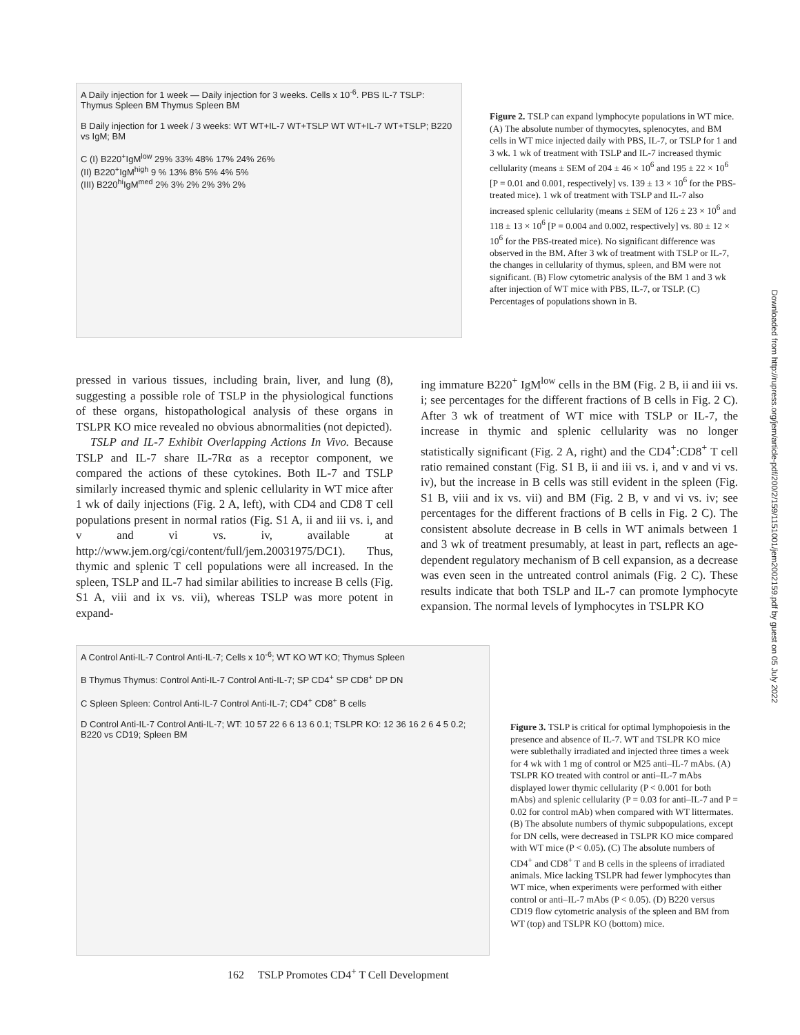A Daily injection for 1 week — Daily injection for 3 weeks. Cells x 10<sup>-6</sup>. PBS IL-7 TSLP: Thymus Spleen BM Thymus Spleen BM
B Daily injection for 1 week / 3 weeks: WT WT+IL-7 WT+TSLP WT WT+IL-7 WT+TSLP; B220 vs IgM; BM
C (I) B220<sup>+</sup>IgM<sup>low</sup> 29% 33% 48% 17% 24% 26%
(II) B220<sup>+</sup>IgM<sup>high</sup> 9 % 13% 8% 5% 4% 5%
(III) B220<sup>hi</sup>IgM<sup>med</sup> 2% 3% 2% 2% 3% 2%
Figure 2. TSLP can expand lymphocyte populations in WT mice. (A) The absolute number of thymocytes, splenocytes, and BM cells in WT mice injected daily with PBS, IL-7, or TSLP for 1 and 3 wk. 1 wk of treatment with TSLP and IL-7 increased thymic cellularity (means ± SEM of 204 ± 46 × 10<sup>6</sup> and 195 ± 22 × 10<sup>6</sup> [P = 0.01 and 0.001, respectively] vs. 139 ± 13 × 10<sup>6</sup> for the PBS-treated mice). 1 wk of treatment with TSLP and IL-7 also increased splenic cellularity (means ± SEM of 126 ± 23 × 10<sup>6</sup> and 118 ± 13 × 10<sup>6</sup> [P = 0.004 and 0.002, respectively] vs. 80 ± 12 × 10<sup>6</sup> for the PBS-treated mice). No significant difference was observed in the BM. After 3 wk of treatment with TSLP or IL-7, the changes in cellularity of thymus, spleen, and BM were not significant. (B) Flow cytometric analysis of the BM 1 and 3 wk after injection of WT mice with PBS, IL-7, or TSLP. (C) Percentages of populations shown in B.
pressed in various tissues, including brain, liver, and lung (8), suggesting a possible role of TSLP in the physiological functions of these organs, histopathological analysis of these organs in TSLPR KO mice revealed no obvious abnormalities (not depicted).
TSLP and IL-7 Exhibit Overlapping Actions In Vivo. Because TSLP and IL-7 share IL-7Rα as a receptor component, we compared the actions of these cytokines. Both IL-7 and TSLP similarly increased thymic and splenic cellularity in WT mice after 1 wk of daily injections (Fig. 2 A, left), with CD4 and CD8 T cell populations present in normal ratios (Fig. S1 A, ii and iii vs. i, and v and vi vs. iv, available at http://www.jem.org/cgi/content/full/jem.20031975/DC1). Thus, thymic and splenic T cell populations were all increased. In the spleen, TSLP and IL-7 had similar abilities to increase B cells (Fig. S1 A, viii and ix vs. vii), whereas TSLP was more potent in expand-
ing immature B220<sup>+</sup> IgM<sup>low</sup> cells in the BM (Fig. 2 B, ii and iii vs. i; see percentages for the different fractions of B cells in Fig. 2 C). After 3 wk of treatment of WT mice with TSLP or IL-7, the increase in thymic and splenic cellularity was no longer statistically significant (Fig. 2 A, right) and the CD4<sup>+</sup>:CD8<sup>+</sup> T cell ratio remained constant (Fig. S1 B, ii and iii vs. i, and v and vi vs. iv), but the increase in B cells was still evident in the spleen (Fig. S1 B, viii and ix vs. vii) and BM (Fig. 2 B, v and vi vs. iv; see percentages for the different fractions of B cells in Fig. 2 C). The consistent absolute decrease in B cells in WT animals between 1 and 3 wk of treatment presumably, at least in part, reflects an age-dependent regulatory mechanism of B cell expansion, as a decrease was even seen in the untreated control animals (Fig. 2 C). These results indicate that both TSLP and IL-7 can promote lymphocyte expansion. The normal levels of lymphocytes in TSLPR KO
A Control Anti-IL-7 Control Anti-IL-7; Cells x 10<sup>-6</sup>; WT KO WT KO; Thymus Spleen
B Thymus Thymus: Control Anti-IL-7 Control Anti-IL-7; SP CD4<sup>+</sup> SP CD8<sup>+</sup> DP DN
C Spleen Spleen: Control Anti-IL-7 Control Anti-IL-7; CD4<sup>+</sup> CD8<sup>+</sup> B cells
D Control Anti-IL-7 Control Anti-IL-7; WT: 10 57 22 6 6 13 6 0.1; TSLPR KO: 12 36 16 2 6 4 5 0.2; B220 vs CD19; Spleen BM
Figure 3. TSLP is critical for optimal lymphopoiesis in the presence and absence of IL-7. WT and TSLPR KO mice were sublethally irradiated and injected three times a week for 4 wk with 1 mg of control or M25 anti–IL-7 mAbs. (A) TSLPR KO treated with control or anti–IL-7 mAbs displayed lower thymic cellularity (P < 0.001 for both mAbs) and splenic cellularity (P = 0.03 for anti–IL-7 and P = 0.02 for control mAb) when compared with WT littermates. (B) The absolute numbers of thymic subpopulations, except for DN cells, were decreased in TSLPR KO mice compared with WT mice (P < 0.05). (C) The absolute numbers of CD4<sup>+</sup> and CD8<sup>+</sup> T and B cells in the spleens of irradiated animals. Mice lacking TSLPR had fewer lymphocytes than WT mice, when experiments were performed with either control or anti–IL-7 mAbs (P < 0.05). (D) B220 versus CD19 flow cytometric analysis of the spleen and BM from WT (top) and TSLPR KO (bottom) mice.
162 TSLP Promotes CD4<sup>+</sup> T Cell Development
Downloaded from http://rupress.org/jem/article-pdf/200/2/159/1151001/jem2002159.pdf by guest on 05 July 2022